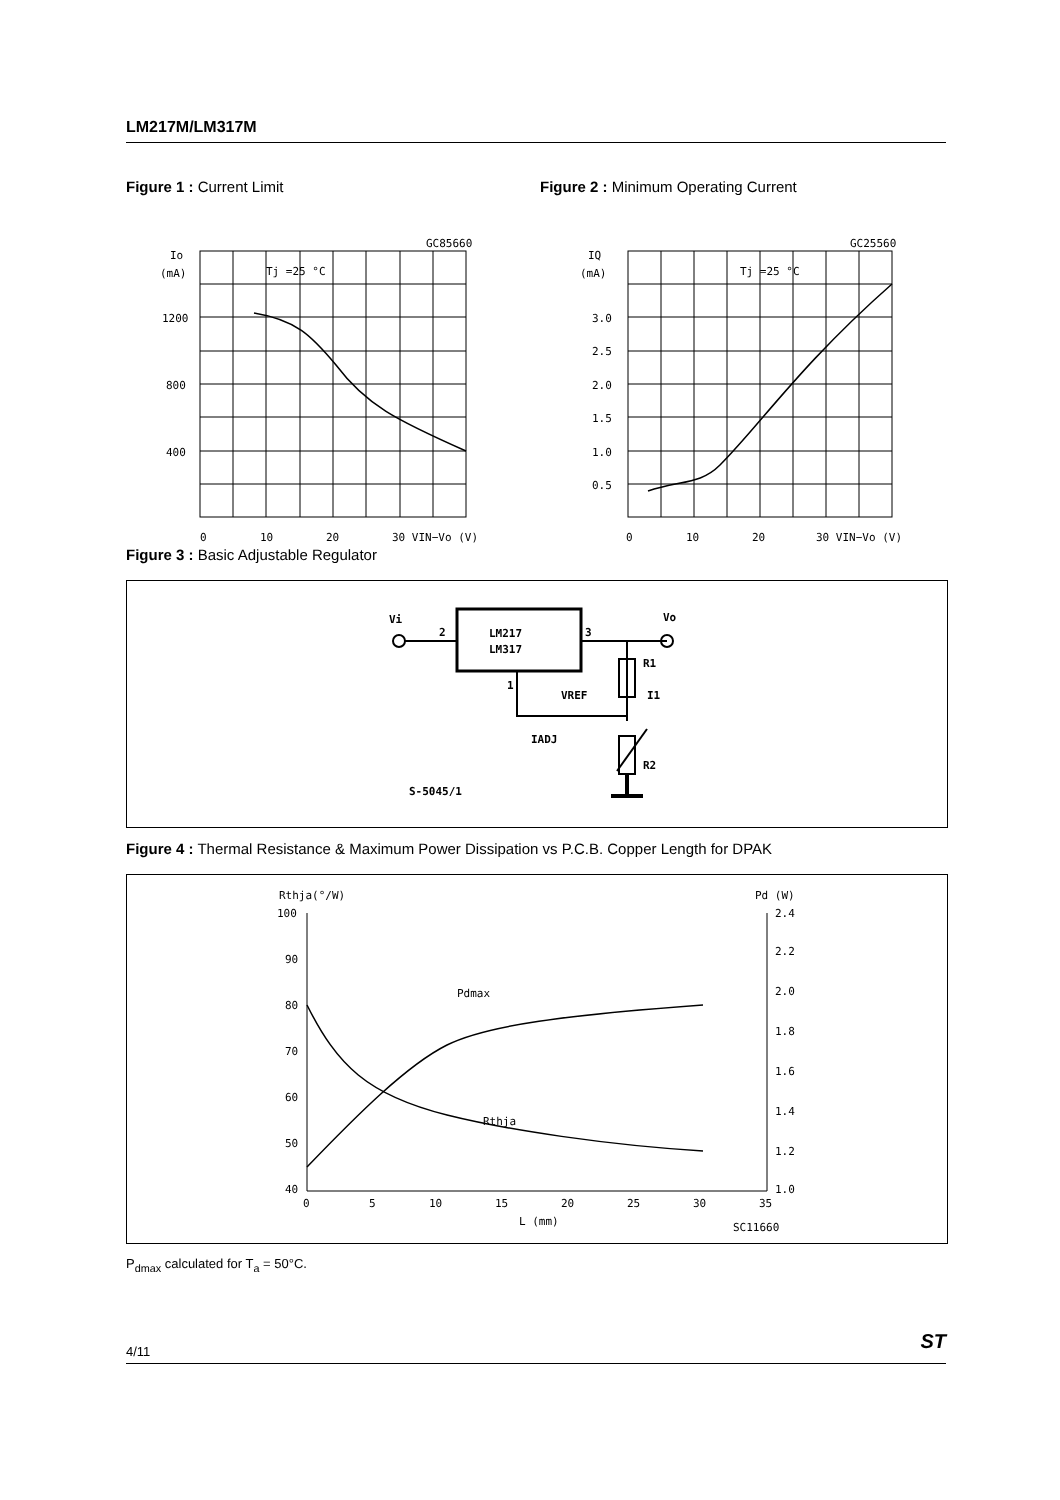LM217M/LM317M
Figure 1 : Current Limit
GC85660
Io
(mA)
Tj =25 °C
1200
800
400
0
10
20
30 VIN−Vo (V)
Figure 2 : Minimum Operating Current
GC25560
IQ
(mA)
Tj =25 °C
3.0
2.5
2.0
1.5
1.0
0.5
0
10
20
30 VIN−Vo (V)
Figure 3 : Basic Adjustable Regulator
Vi
2
LM217
LM317
3
Vo
1
R1
I1
VREF
IADJ
R2
S-5045/1
Figure 4 : Thermal Resistance & Maximum Power Dissipation vs P.C.B. Copper Length for DPAK
Rthja(°/W)
100
90
80
70
60
50
40
Pd (W)
2.4
2.2
2.0
1.8
1.6
1.4
1.2
1.0
Pdmax
Rthja
0
5
10
15
20
25
30
35
L (mm)
SC11660
P<sub>dmax</sub> calculated for T<sub>a</sub> = 50°C.
4/11 ST